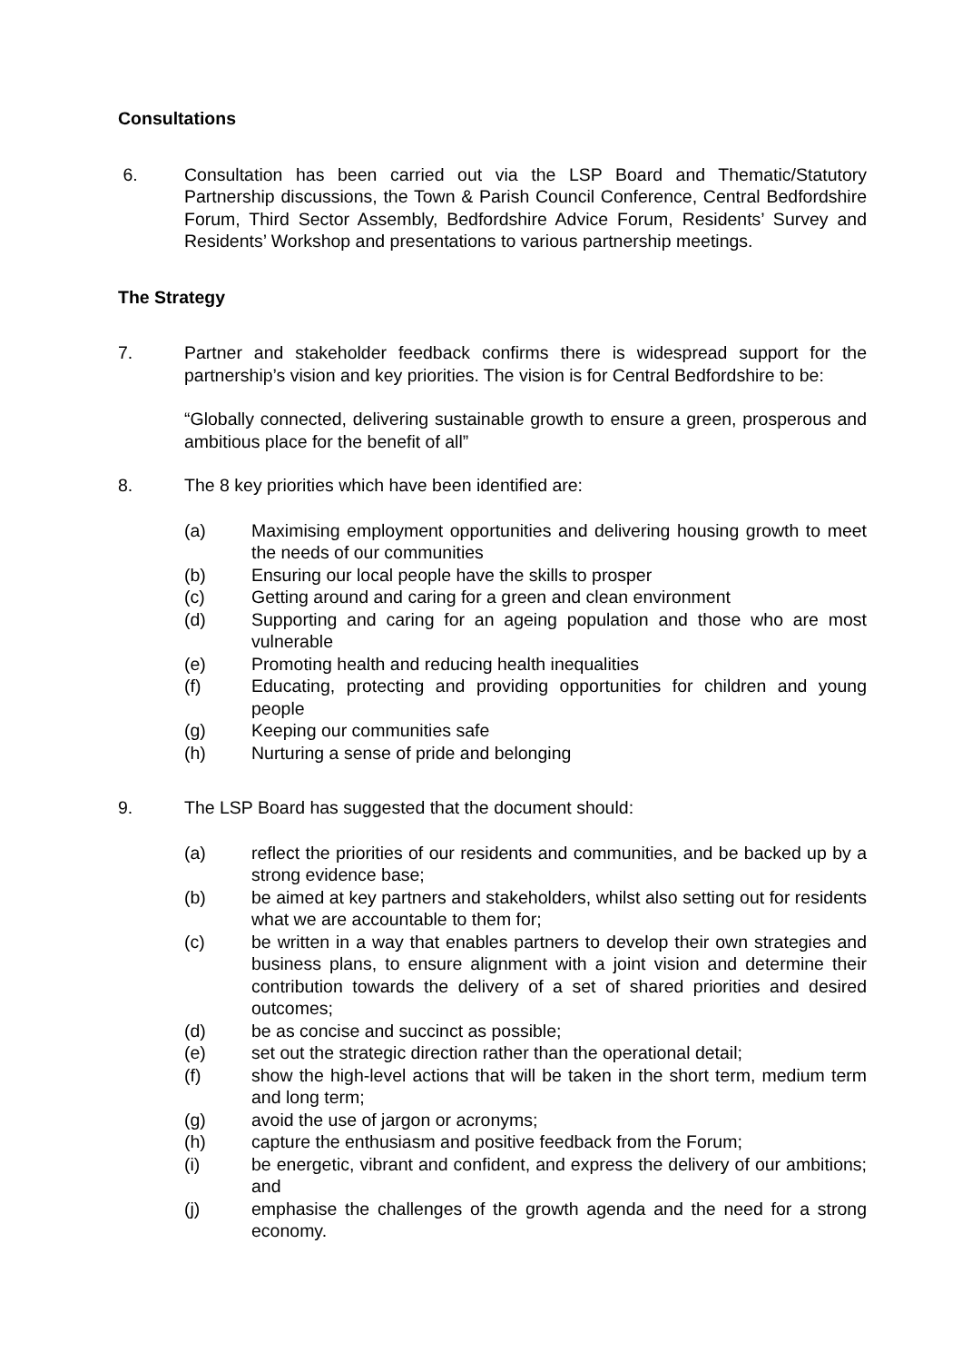Consultations
6. Consultation has been carried out via the LSP Board and Thematic/Statutory Partnership discussions, the Town & Parish Council Conference, Central Bedfordshire Forum, Third Sector Assembly, Bedfordshire Advice Forum, Residents’ Survey and Residents’ Workshop and presentations to various partnership meetings.
The Strategy
7. Partner and stakeholder feedback confirms there is widespread support for the partnership’s vision and key priorities. The vision is for Central Bedfordshire to be:
“Globally connected, delivering sustainable growth to ensure a green, prosperous and ambitious place for the benefit of all”
8. The 8 key priorities which have been identified are:
(a) Maximising employment opportunities and delivering housing growth to meet the needs of our communities
(b) Ensuring our local people have the skills to prosper
(c) Getting around and caring for a green and clean environment
(d) Supporting and caring for an ageing population and those who are most vulnerable
(e) Promoting health and reducing health inequalities
(f) Educating, protecting and providing opportunities for children and young people
(g) Keeping our communities safe
(h) Nurturing a sense of pride and belonging
9. The LSP Board has suggested that the document should:
(a) reflect the priorities of our residents and communities, and be backed up by a strong evidence base;
(b) be aimed at key partners and stakeholders, whilst also setting out for residents what we are accountable to them for;
(c) be written in a way that enables partners to develop their own strategies and business plans, to ensure alignment with a joint vision and determine their contribution towards the delivery of a set of shared priorities and desired outcomes;
(d) be as concise and succinct as possible;
(e) set out the strategic direction rather than the operational detail;
(f) show the high-level actions that will be taken in the short term, medium term and long term;
(g) avoid the use of jargon or acronyms;
(h) capture the enthusiasm and positive feedback from the Forum;
(i) be energetic, vibrant and confident, and express the delivery of our ambitions; and
(j) emphasise the challenges of the growth agenda and the need for a strong economy.